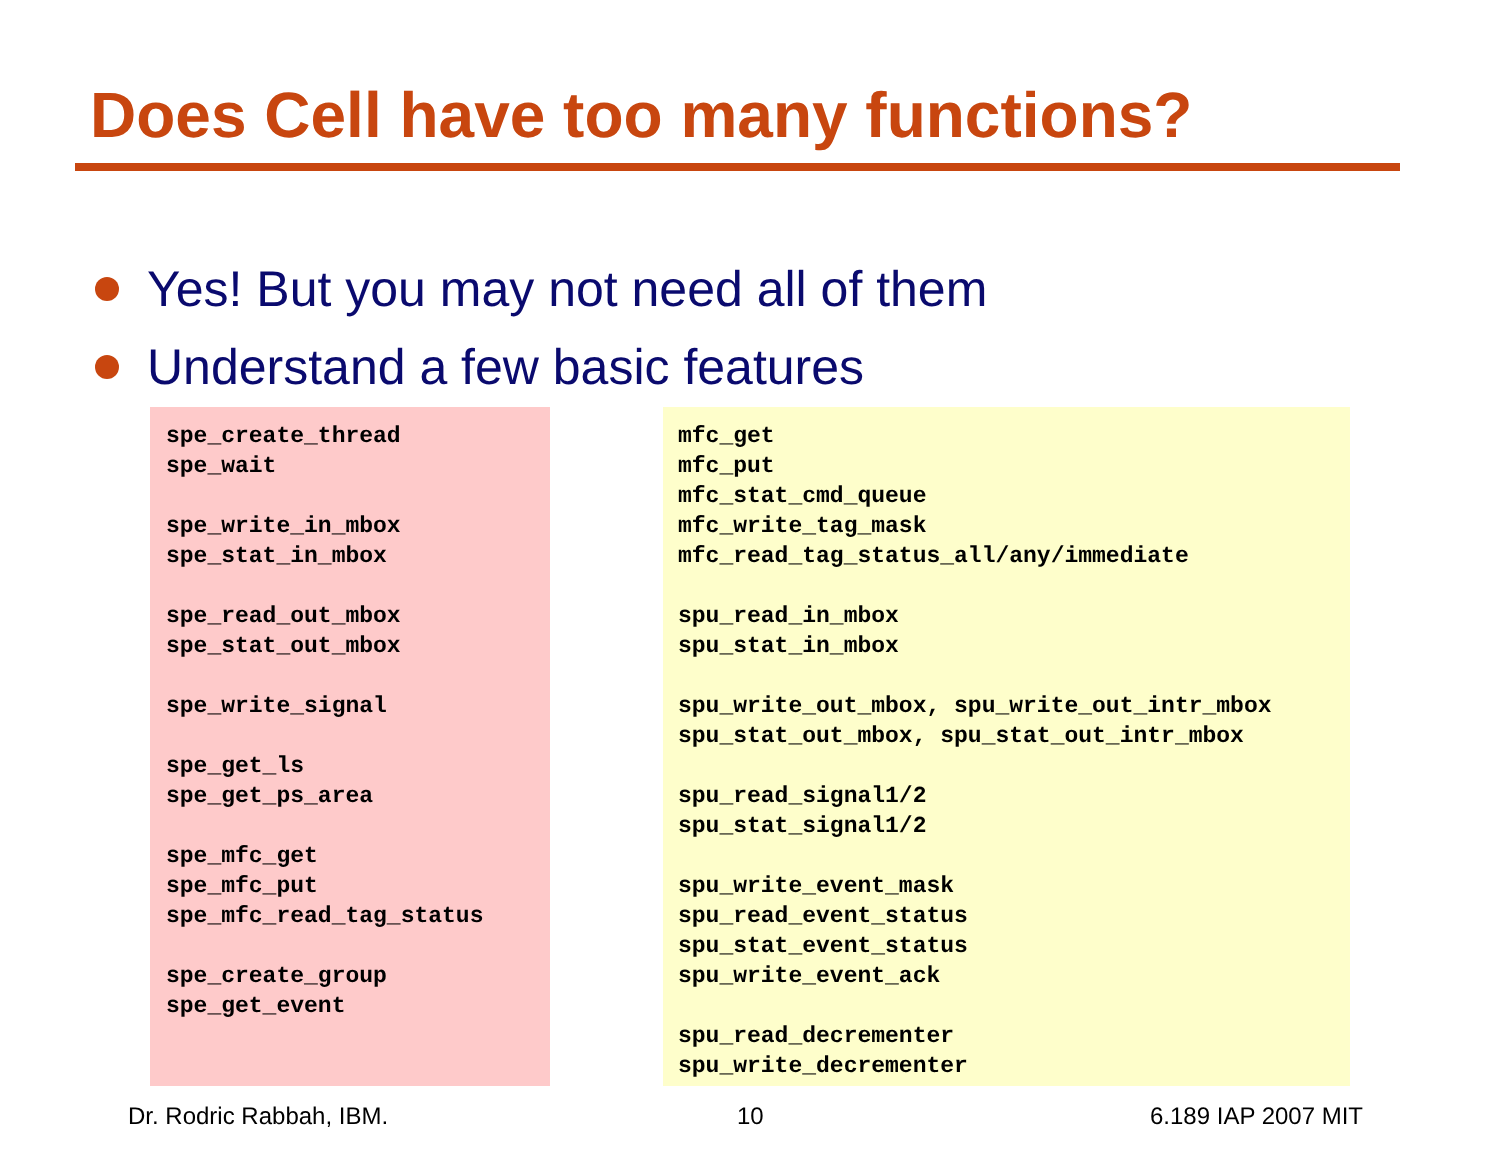Does Cell have too many functions?
Yes! But you may not need all of them
Understand a few basic features
spe_create_thread
spe_wait

spe_write_in_mbox
spe_stat_in_mbox

spe_read_out_mbox
spe_stat_out_mbox

spe_write_signal

spe_get_ls
spe_get_ps_area

spe_mfc_get
spe_mfc_put
spe_mfc_read_tag_status

spe_create_group
spe_get_event
mfc_get
mfc_put
mfc_stat_cmd_queue
mfc_write_tag_mask
mfc_read_tag_status_all/any/immediate

spu_read_in_mbox
spu_stat_in_mbox

spu_write_out_mbox, spu_write_out_intr_mbox
spu_stat_out_mbox, spu_stat_out_intr_mbox

spu_read_signal1/2
spu_stat_signal1/2

spu_write_event_mask
spu_read_event_status
spu_stat_event_status
spu_write_event_ack

spu_read_decrementer
spu_write_decrementer
Dr. Rodric Rabbah, IBM. 10 6.189 IAP 2007 MIT